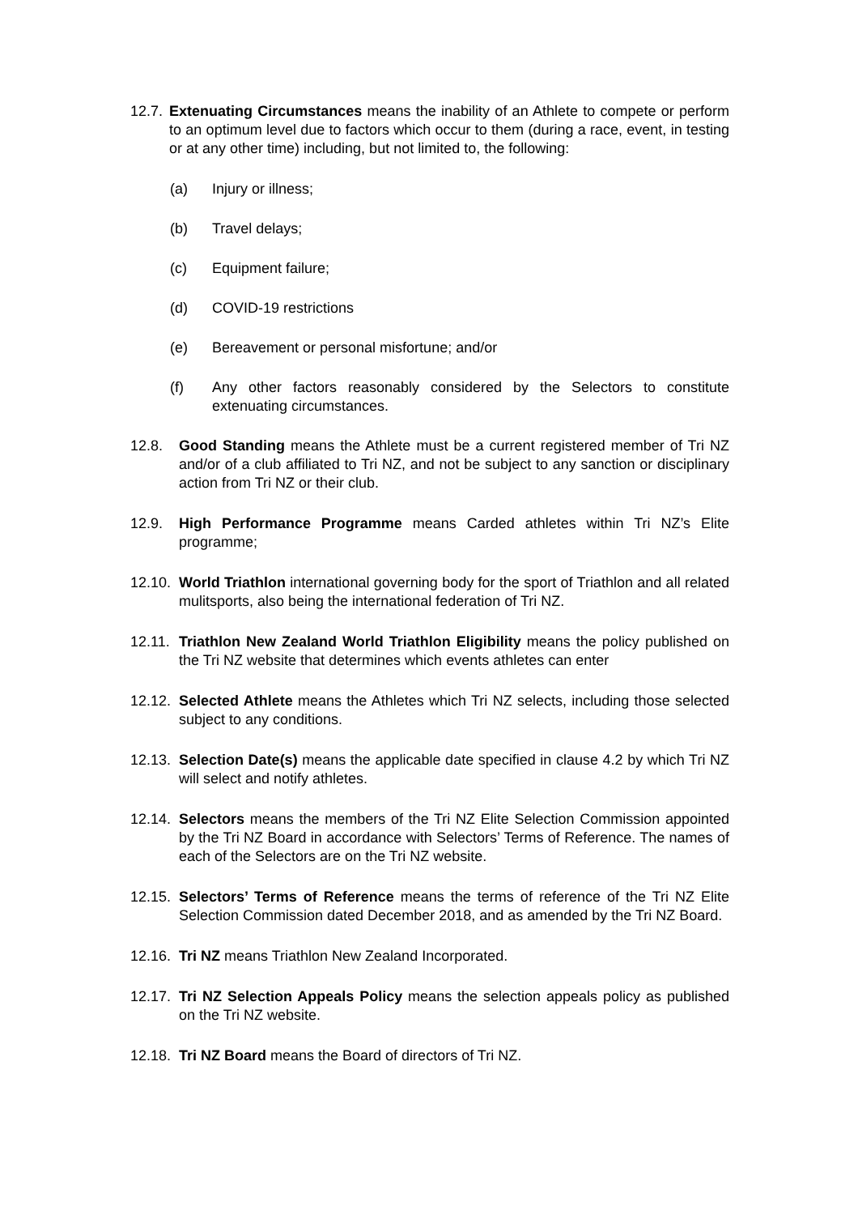12.7.
Extenuating Circumstances means the inability of an Athlete to compete or perform to an optimum level due to factors which occur to them (during a race, event, in testing or at any other time) including, but not limited to, the following:
(a) Injury or illness;
(b) Travel delays;
(c) Equipment failure;
(d) COVID-19 restrictions
(e) Bereavement or personal misfortune; and/or
(f) Any other factors reasonably considered by the Selectors to constitute extenuating circumstances.
12.8. Good Standing means the Athlete must be a current registered member of Tri NZ and/or of a club affiliated to Tri NZ, and not be subject to any sanction or disciplinary action from Tri NZ or their club.
12.9. High Performance Programme means Carded athletes within Tri NZ’s Elite programme;
12.10.
World Triathlon international governing body for the sport of Triathlon and all related mulitsports, also being the international federation of Tri NZ.
12.11.
Triathlon New Zealand World Triathlon Eligibility means the policy published on the Tri NZ website that determines which events athletes can enter
12.12.
Selected Athlete means the Athletes which Tri NZ selects, including those selected subject to any conditions.
12.13.
Selection Date(s) means the applicable date specified in clause 4.2 by which Tri NZ will select and notify athletes.
12.14.
Selectors means the members of the Tri NZ Elite Selection Commission appointed by the Tri NZ Board in accordance with Selectors’ Terms of Reference. The names of each of the Selectors are on the Tri NZ website.
12.15.
Selectors’ Terms of Reference means the terms of reference of the Tri NZ Elite Selection Commission dated December 2018, and as amended by the Tri NZ Board.
12.16.
Tri NZ means Triathlon New Zealand Incorporated.
12.17.
Tri NZ Selection Appeals Policy means the selection appeals policy as published on the Tri NZ website.
12.18.
Tri NZ Board means the Board of directors of Tri NZ.